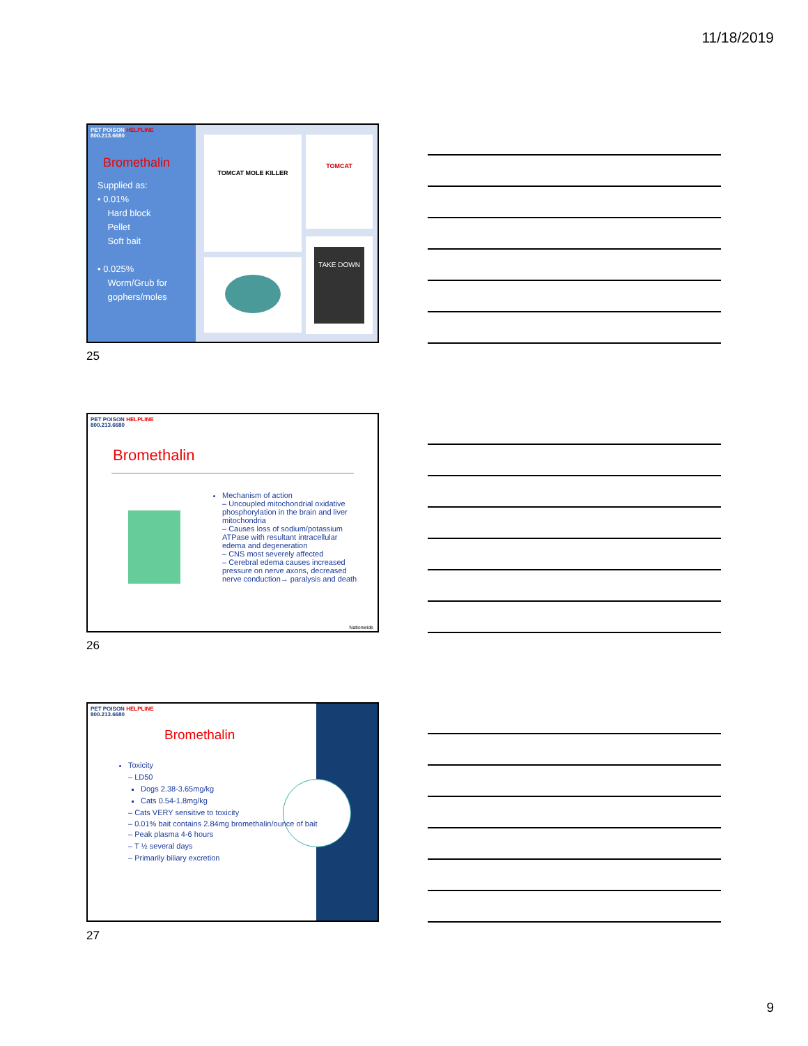11/18/2019
PET POISON HELPLINE
800.213.6680
Bromethalin
Supplied as:
• 0.01%
Hard block
Pellet
Soft bait
• 0.025%
Worm/Grub for
gophers/moles
TOMCAT MOLE KILLER TOMCAT
TAKE DOWN
25
PET POISON HELPLINE
800.213.6680
Bromethalin
Mechanism of action
– Uncoupled mitochondrial oxidative phosphorylation in the brain and liver mitochondria
– Causes loss of sodium/potassium ATPase with resultant intracellular edema and degeneration
– CNS most severely affected
– Cerebral edema causes increased pressure on nerve axons, decreased nerve conduction→ paralysis and death
Nationwide
26
PET POISON HELPLINE
800.213.6680
Bromethalin
Toxicity
– LD50
Dogs 2.38-3.65mg/kg
Cats 0.54-1.8mg/kg
– Cats VERY sensitive to toxicity
– 0.01% bait contains 2.84mg bromethalin/ounce of bait
– Peak plasma 4-6 hours
– T ½ several days
– Primarily biliary excretion
27
9